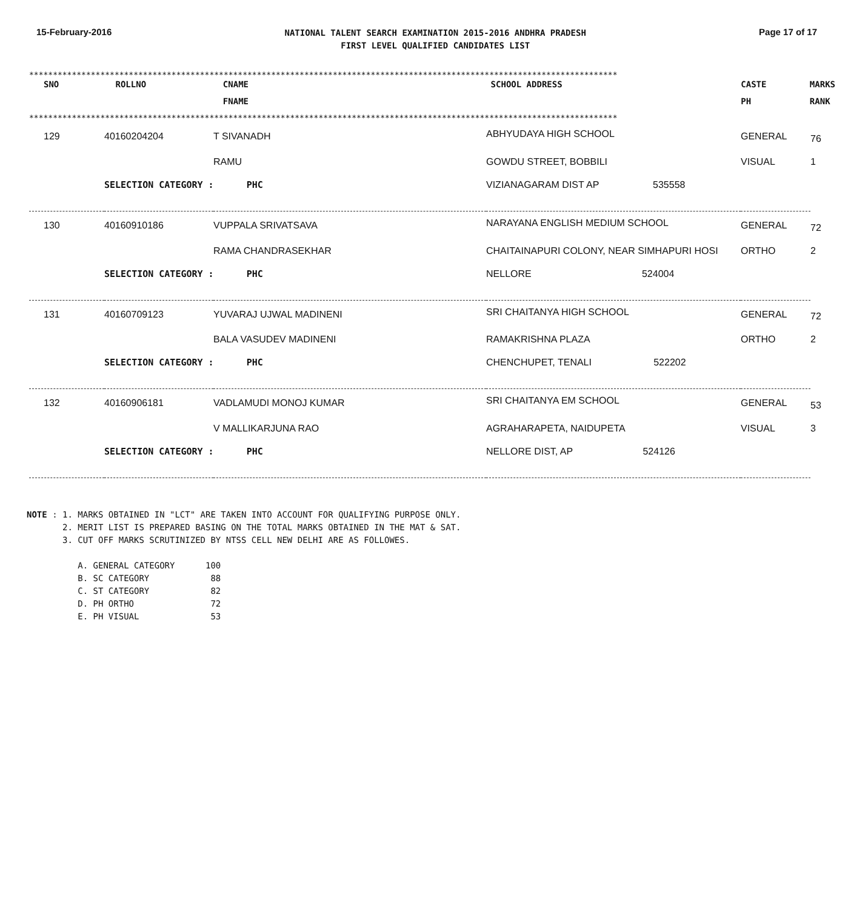15-February-2016
NATIONAL TALENT SEARCH EXAMINATION 2015-2016 ANDHRA PRADESH
FIRST LEVEL QUALIFIED CANDIDATES LIST
Page 17 of 17
****************************************************************************************************************************
| SNO | ROLLNO | CNAME | SCHOOL ADDRESS | CASTE | MARKS |
| --- | --- | --- | --- | --- | --- |
| | | FNAME | | PH | RANK |
****************************************************************************************************************************
| 129 | 40160204204 | T SIVANADH | ABHYUDAYA HIGH SCHOOL | GENERAL | 76 |
| | | RAMU | GOWDU STREET, BOBBILI | VISUAL | 1 |
| | SELECTION CATEGORY : PHC | | VIZIANAGARAM DIST AP 535558 | | |
| 130 | 40160910186 | VUPPALA SRIVATSAVA | NARAYANA ENGLISH MEDIUM SCHOOL | GENERAL | 72 |
| | | RAMA CHANDRASEKHAR | CHAITAINAPURI COLONY, NEAR SIMHAPURI HOSI | ORTHO | 2 |
| | SELECTION CATEGORY : PHC | | NELLORE 524004 | | |
| 131 | 40160709123 | YUVARAJ UJWAL MADINENI | SRI CHAITANYA HIGH SCHOOL | GENERAL | 72 |
| | | BALA VASUDEV MADINENI | RAMAKRISHNA PLAZA | ORTHO | 2 |
| | SELECTION CATEGORY : PHC | | CHENCHUPET, TENALI 522202 | | |
| 132 | 40160906181 | VADLAMUDI MONOJ KUMAR | SRI CHAITANYA EM SCHOOL | GENERAL | 53 |
| | | V MALLIKARJUNA RAO | AGRAHARAPETA, NAIDUPETA | VISUAL | 3 |
| | SELECTION CATEGORY : PHC | | NELLORE DIST, AP 524126 | | |
NOTE : 1. MARKS OBTAINED IN "LCT" ARE TAKEN INTO ACCOUNT FOR QUALIFYING PURPOSE ONLY. 2. MERIT LIST IS PREPARED BASING ON THE TOTAL MARKS OBTAINED IN THE MAT & SAT. 3. CUT OFF MARKS SCRUTINIZED BY NTSS CELL NEW DELHI ARE AS FOLLOWES. A. GENERAL CATEGORY 100 B. SC CATEGORY 88 C. ST CATEGORY 82 D. PH ORTHO 72 E. PH VISUAL 53